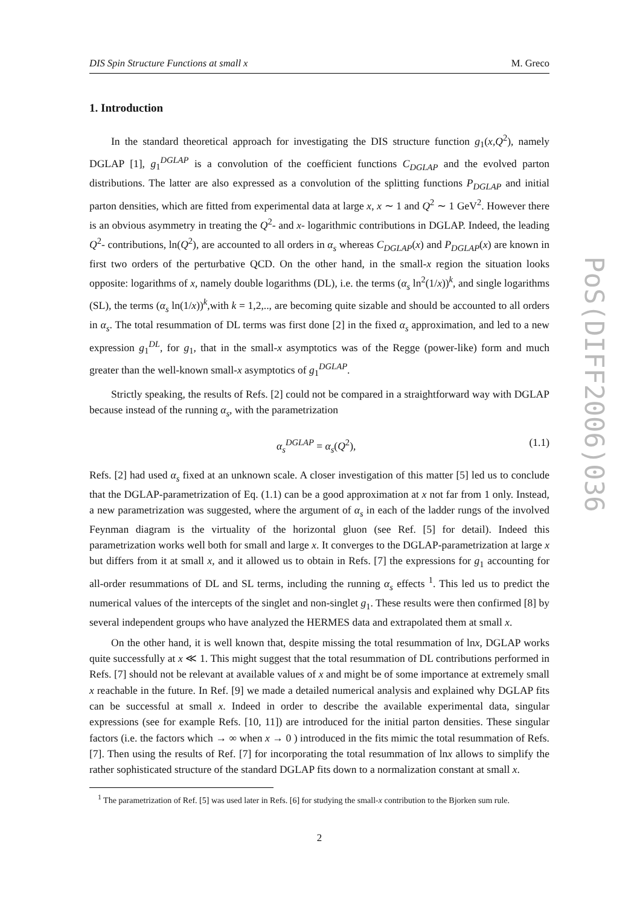DIS Spin Structure Functions at small x M. Greco
1. Introduction
In the standard theoretical approach for investigating the DIS structure function g<sub>1</sub>(x,Q<sup>2</sup>), namely DGLAP [1], g<sub>1</sub><sup>DGLAP</sup> is a convolution of the coefficient functions C<sub>DGLAP</sub> and the evolved parton distributions. The latter are also expressed as a convolution of the splitting functions P<sub>DGLAP</sub> and initial parton densities, which are fitted from experimental data at large x, x ∼ 1 and Q<sup>2</sup> ∼ 1 GeV<sup>2</sup>. However there is an obvious asymmetry in treating the Q<sup>2</sup>- and x- logarithmic contributions in DGLAP. Indeed, the leading Q<sup>2</sup>- contributions, ln(Q<sup>2</sup>), are accounted to all orders in α<sub>s</sub> whereas C<sub>DGLAP</sub>(x) and P<sub>DGLAP</sub>(x) are known in first two orders of the perturbative QCD. On the other hand, in the small-x region the situation looks opposite: logarithms of x, namely double logarithms (DL), i.e. the terms (α<sub>s</sub> ln<sup>2</sup>(1/x))<sup>k</sup>, and single logarithms (SL), the terms (α<sub>s</sub> ln(1/x))<sup>k</sup>,with k = 1,2,.., are becoming quite sizable and should be accounted to all orders in α<sub>s</sub>. The total resummation of DL terms was first done [2] in the fixed α<sub>s</sub> approximation, and led to a new expression g<sub>1</sub><sup>DL</sup>, for g<sub>1</sub>, that in the small-x asymptotics was of the Regge (power-like) form and much greater than the well-known small-x asymptotics of g<sub>1</sub><sup>DGLAP</sup>.
Strictly speaking, the results of Refs. [2] could not be compared in a straightforward way with DGLAP because instead of the running α<sub>s</sub>, with the parametrization
α<sub>s</sub><sup>DGLAP</sup> = α<sub>s</sub>(Q<sup>2</sup>), (1.1)
Refs. [2] had used α<sub>s</sub> fixed at an unknown scale. A closer investigation of this matter [5] led us to conclude that the DGLAP-parametrization of Eq. (1.1) can be a good approximation at x not far from 1 only. Instead, a new parametrization was suggested, where the argument of α<sub>s</sub> in each of the ladder rungs of the involved Feynman diagram is the virtuality of the horizontal gluon (see Ref. [5] for detail). Indeed this parametrization works well both for small and large x. It converges to the DGLAP-parametrization at large x but differs from it at small x, and it allowed us to obtain in Refs. [7] the expressions for g<sub>1</sub> accounting for all-order resummations of DL and SL terms, including the running α<sub>s</sub> effects <sup>1</sup>. This led us to predict the numerical values of the intercepts of the singlet and non-singlet g<sub>1</sub>. These results were then confirmed [8] by several independent groups who have analyzed the HERMES data and extrapolated them at small x.
On the other hand, it is well known that, despite missing the total resummation of lnx, DGLAP works quite successfully at x ≪ 1. This might suggest that the total resummation of DL contributions performed in Refs. [7] should not be relevant at available values of x and might be of some importance at extremely small x reachable in the future. In Ref. [9] we made a detailed numerical analysis and explained why DGLAP fits can be successful at small x. Indeed in order to describe the available experimental data, singular expressions (see for example Refs. [10, 11]) are introduced for the initial parton densities. These singular factors (i.e. the factors which → ∞ when x → 0 ) introduced in the fits mimic the total resummation of Refs. [7]. Then using the results of Ref. [7] for incorporating the total resummation of lnx allows to simplify the rather sophisticated structure of the standard DGLAP fits down to a normalization constant at small x.
<sup>1</sup> The parametrization of Ref. [5] was used later in Refs. [6] for studying the small-x contribution to the Bjorken sum rule.
2
PoS(DIFF2006)036